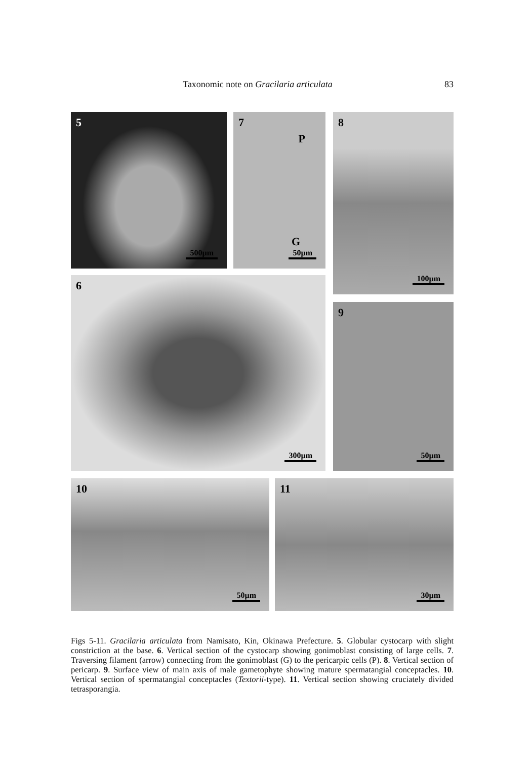Taxonomic note on Gracilaria articulata 83
5
500µm
7
P
G
50µm
8
100µm
6
300µm
9
50µm
10
50µm
11
30µm
Figs 5-11. Gracilaria articulata from Namisato, Kin, Okinawa Prefecture. 5. Globular cystocarp with slight constriction at the base. 6. Vertical section of the cystocarp showing gonimoblast consisting of large cells. 7. Traversing filament (arrow) connecting from the gonimoblast (G) to the pericarpic cells (P). 8. Vertical section of pericarp. 9. Surface view of main axis of male gametophyte showing mature spermatangial conceptacles. 10. Vertical section of spermatangial conceptacles (Textorii-type). 11. Vertical section showing cruciately divided tetrasporangia.